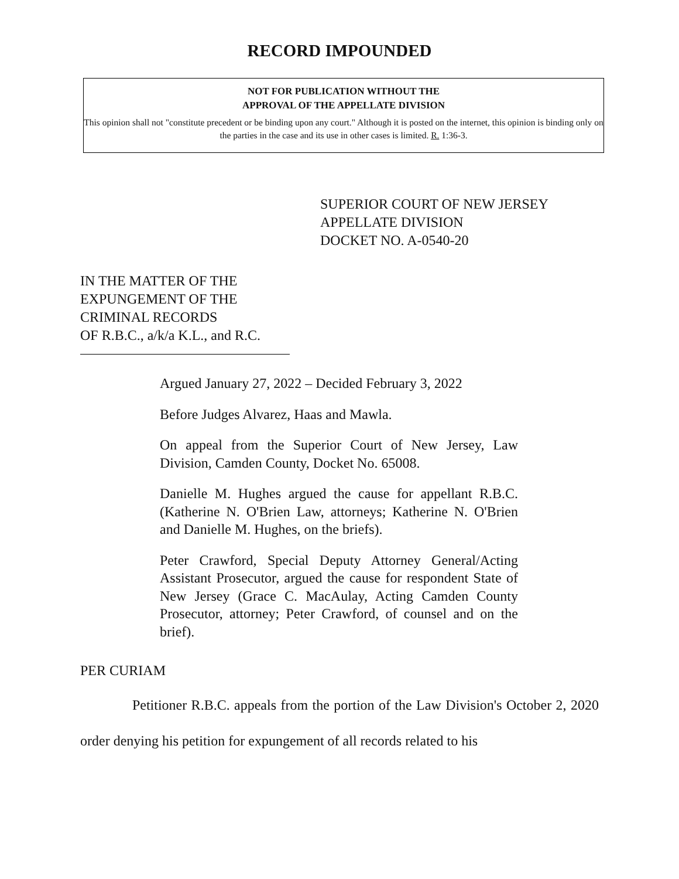RECORD IMPOUNDED
NOT FOR PUBLICATION WITHOUT THE
APPROVAL OF THE APPELLATE DIVISION
This opinion shall not "constitute precedent or be binding upon any court." Although it is posted on the internet, this opinion is binding only on the parties in the case and its use in other cases is limited. R. 1:36-3.
SUPERIOR COURT OF NEW JERSEY
APPELLATE DIVISION
DOCKET NO. A-0540-20
IN THE MATTER OF THE
EXPUNGEMENT OF THE
CRIMINAL RECORDS
OF R.B.C., a/k/a K.L., and R.C.
Argued January 27, 2022 – Decided February 3, 2022
Before Judges Alvarez, Haas and Mawla.
On appeal from the Superior Court of New Jersey, Law Division, Camden County, Docket No. 65008.
Danielle M. Hughes argued the cause for appellant R.B.C. (Katherine N. O'Brien Law, attorneys; Katherine N. O'Brien and Danielle M. Hughes, on the briefs).
Peter Crawford, Special Deputy Attorney General/Acting Assistant Prosecutor, argued the cause for respondent State of New Jersey (Grace C. MacAulay, Acting Camden County Prosecutor, attorney; Peter Crawford, of counsel and on the brief).
PER CURIAM
Petitioner R.B.C. appeals from the portion of the Law Division's October 2, 2020 order denying his petition for expungement of all records related to his